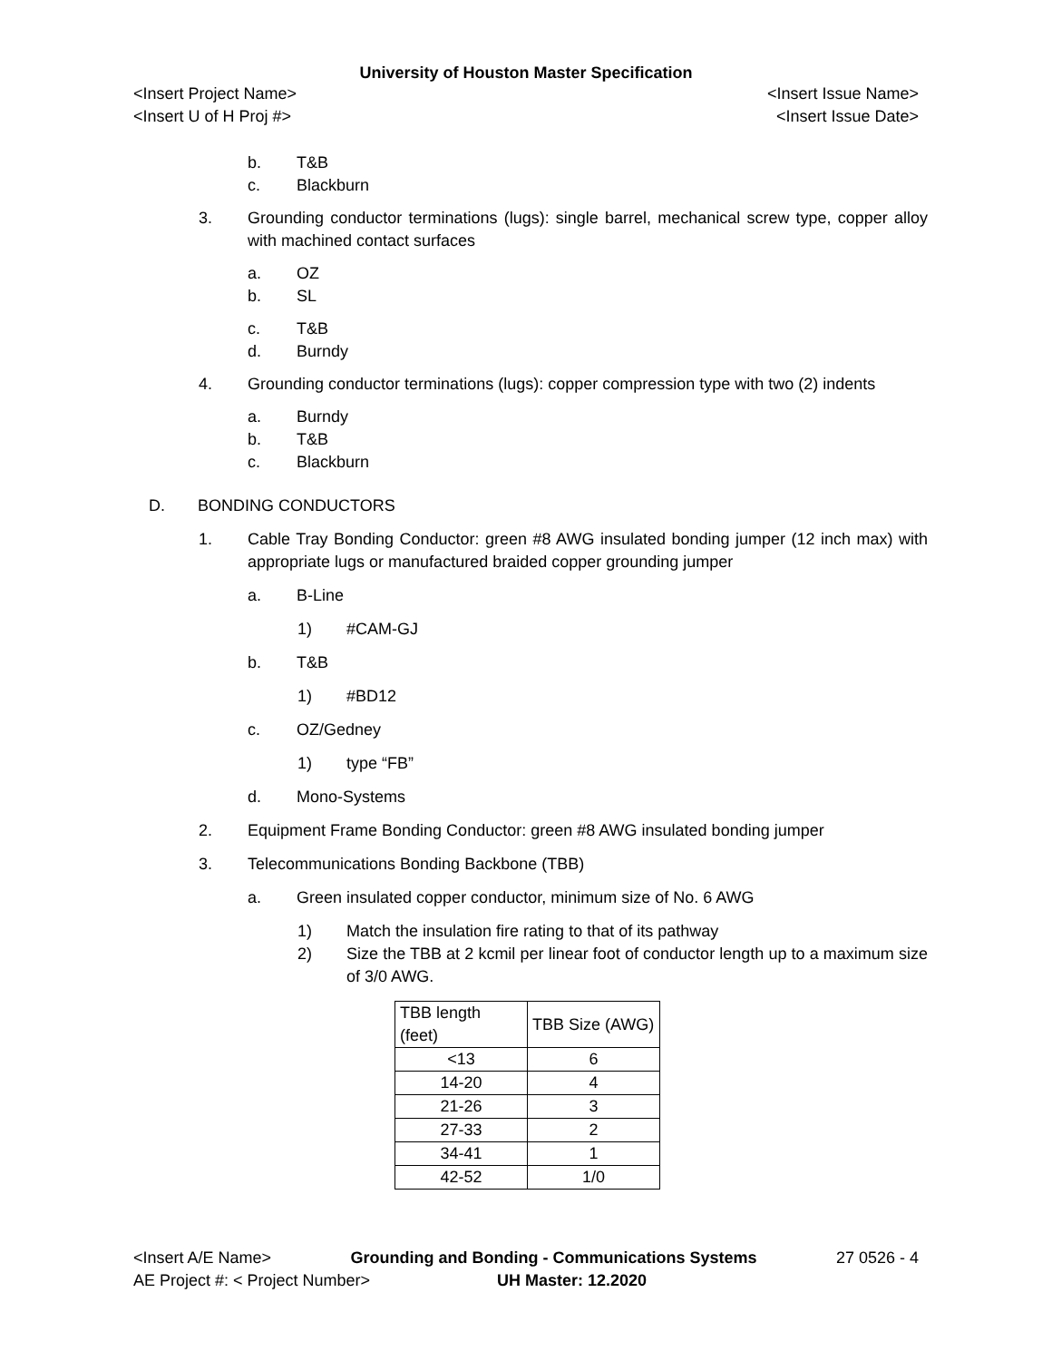University of Houston Master Specification
<Insert Project Name> <Insert Issue Name>
<Insert U of H Proj #> <Insert Issue Date>
b. T&B
c. Blackburn
3. Grounding conductor terminations (lugs): single barrel, mechanical screw type, copper alloy with machined contact surfaces
a. OZ
b. SL
c. T&B
d. Burndy
4. Grounding conductor terminations (lugs): copper compression type with two (2) indents
a. Burndy
b. T&B
c. Blackburn
D. BONDING CONDUCTORS
1. Cable Tray Bonding Conductor: green #8 AWG insulated bonding jumper (12 inch max) with appropriate lugs or manufactured braided copper grounding jumper
a. B-Line
1) #CAM-GJ
b. T&B
1) #BD12
c. OZ/Gedney
1) type “FB”
d. Mono-Systems
2. Equipment Frame Bonding Conductor: green #8 AWG insulated bonding jumper
3. Telecommunications Bonding Backbone (TBB)
a. Green insulated copper conductor, minimum size of No. 6 AWG
1) Match the insulation fire rating to that of its pathway
2) Size the TBB at 2 kcmil per linear foot of conductor length up to a maximum size of 3/0 AWG.
| TBB length (feet) | TBB Size (AWG) |
| <13 | 6 |
| 14-20 | 4 |
| 21-26 | 3 |
| 27-33 | 2 |
| 34-41 | 1 |
| 42-52 | 1/0 |
<Insert A/E Name> Grounding and Bonding - Communications Systems
27 0526 - 4
AE Project #: < Project Number>
UH Master: 12.2020